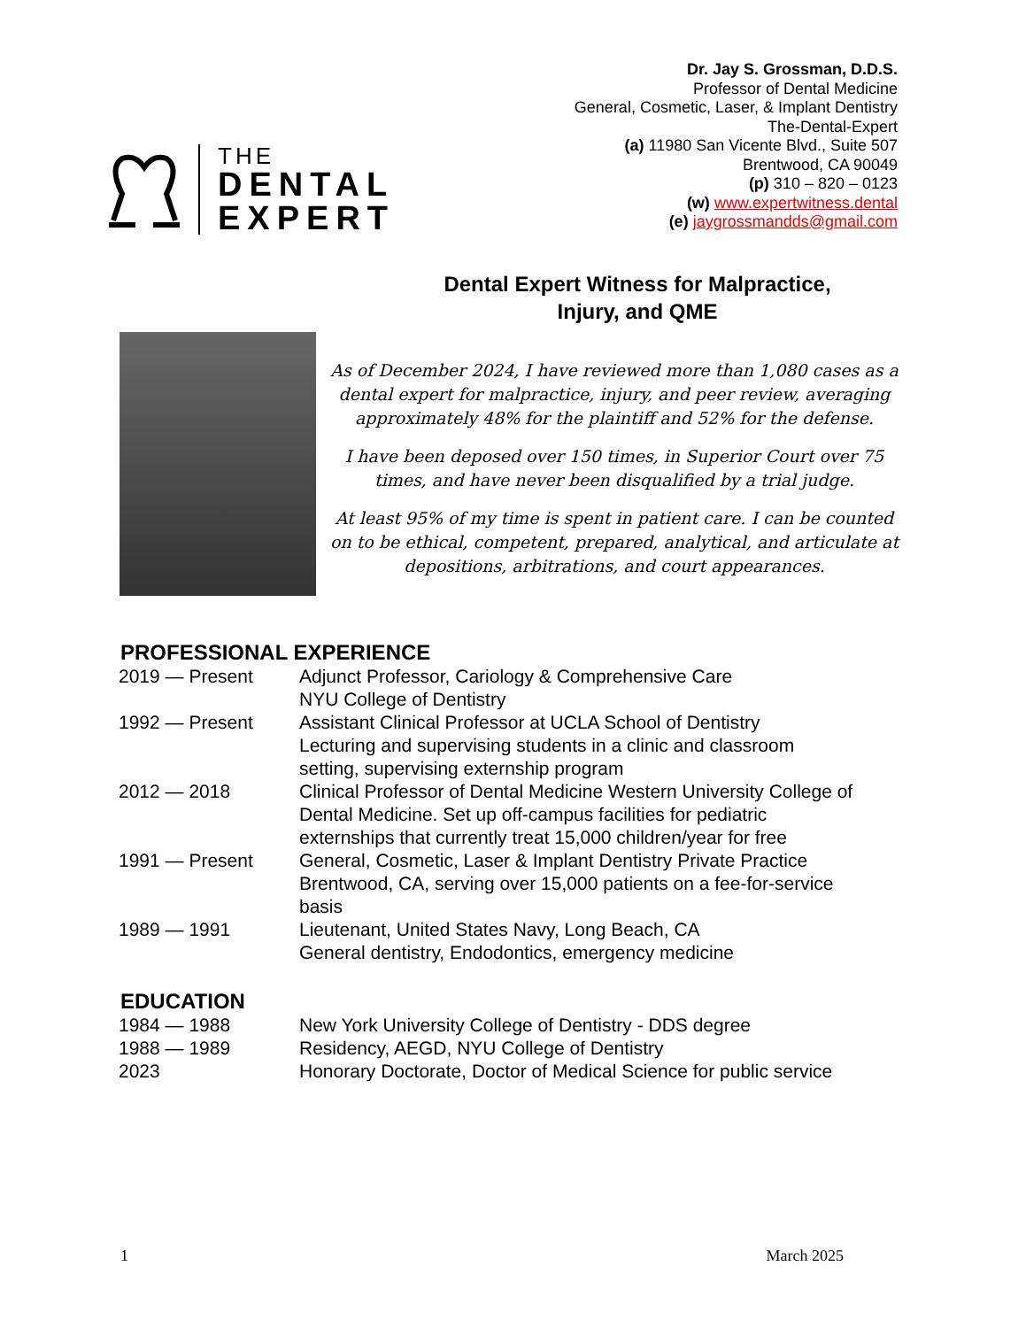THE
DENTAL
EXPERT
Dr. Jay S. Grossman, D.D.S.
Professor of Dental Medicine
General, Cosmetic, Laser, & Implant Dentistry
The-Dental-Expert
(a) 11980 San Vicente Blvd., Suite 507
Brentwood, CA 90049
(p) 310 – 820 – 0123
(w) www.expertwitness.dental
(e) jaygrossmandds@gmail.com
Dental Expert Witness for Malpractice, Injury, and QME
As of December 2024, I have reviewed more than 1,080 cases as a dental expert for malpractice, injury, and peer review, averaging approximately 48% for the plaintiff and 52% for the defense.
I have been deposed over 150 times, in Superior Court over 75 times, and have never been disqualified by a trial judge.
At least 95% of my time is spent in patient care. I can be counted on to be ethical, competent, prepared, analytical, and articulate at depositions, arbitrations, and court appearances.
PROFESSIONAL EXPERIENCE
| 2019 — Present | Adjunct Professor, Cariology & Comprehensive Care NYU College of Dentistry |
| 1992 — Present | Assistant Clinical Professor at UCLA School of Dentistry Lecturing and supervising students in a clinic and classroom setting, supervising externship program |
| 2012 — 2018 | Clinical Professor of Dental Medicine Western University College of Dental Medicine. Set up off-campus facilities for pediatric externships that currently treat 15,000 children/year for free |
| 1991 — Present | General, Cosmetic, Laser & Implant Dentistry Private Practice Brentwood, CA, serving over 15,000 patients on a fee-for-service basis |
| 1989 — 1991 | Lieutenant, United States Navy, Long Beach, CA General dentistry, Endodontics, emergency medicine |
EDUCATION
| 1984 — 1988 | New York University College of Dentistry - DDS degree |
| 1988 — 1989 | Residency, AEGD, NYU College of Dentistry |
| 2023 | Honorary Doctorate, Doctor of Medical Science for public service |
1 March 2025